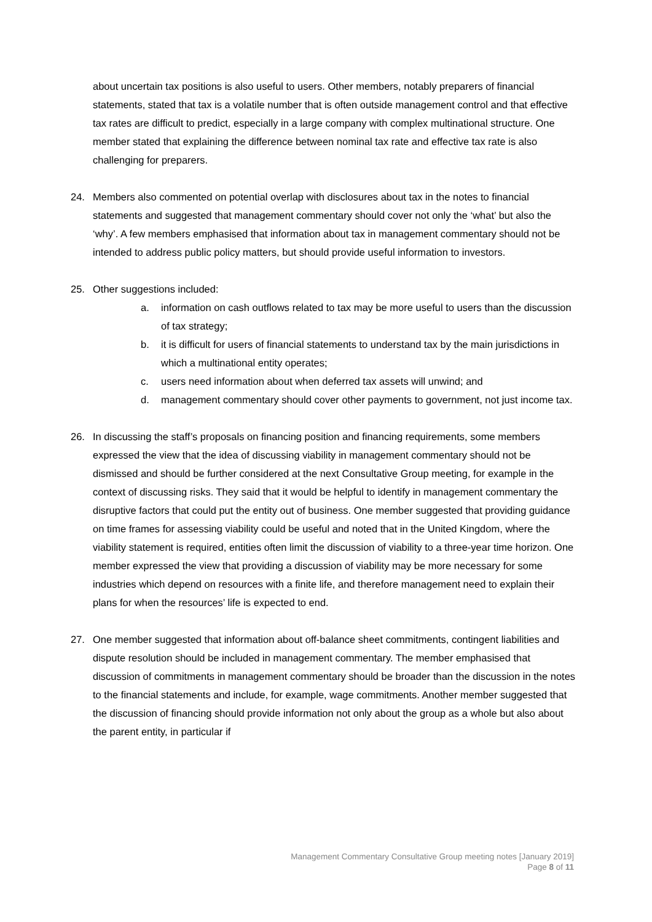about uncertain tax positions is also useful to users. Other members, notably preparers of financial statements, stated that tax is a volatile number that is often outside management control and that effective tax rates are difficult to predict, especially in a large company with complex multinational structure. One member stated that explaining the difference between nominal tax rate and effective tax rate is also challenging for preparers.
24. Members also commented on potential overlap with disclosures about tax in the notes to financial statements and suggested that management commentary should cover not only the ‘what’ but also the ‘why’. A few members emphasised that information about tax in management commentary should not be intended to address public policy matters, but should provide useful information to investors.
25. Other suggestions included:
a. information on cash outflows related to tax may be more useful to users than the discussion of tax strategy;
b. it is difficult for users of financial statements to understand tax by the main jurisdictions in which a multinational entity operates;
c. users need information about when deferred tax assets will unwind; and
d. management commentary should cover other payments to government, not just income tax.
26. In discussing the staff’s proposals on financing position and financing requirements, some members expressed the view that the idea of discussing viability in management commentary should not be dismissed and should be further considered at the next Consultative Group meeting, for example in the context of discussing risks. They said that it would be helpful to identify in management commentary the disruptive factors that could put the entity out of business. One member suggested that providing guidance on time frames for assessing viability could be useful and noted that in the United Kingdom, where the viability statement is required, entities often limit the discussion of viability to a three-year time horizon. One member expressed the view that providing a discussion of viability may be more necessary for some industries which depend on resources with a finite life, and therefore management need to explain their plans for when the resources’ life is expected to end.
27. One member suggested that information about off-balance sheet commitments, contingent liabilities and dispute resolution should be included in management commentary. The member emphasised that discussion of commitments in management commentary should be broader than the discussion in the notes to the financial statements and include, for example, wage commitments. Another member suggested that the discussion of financing should provide information not only about the group as a whole but also about the parent entity, in particular if
Management Commentary Consultative Group meeting notes [January 2019]
Page 8 of 11